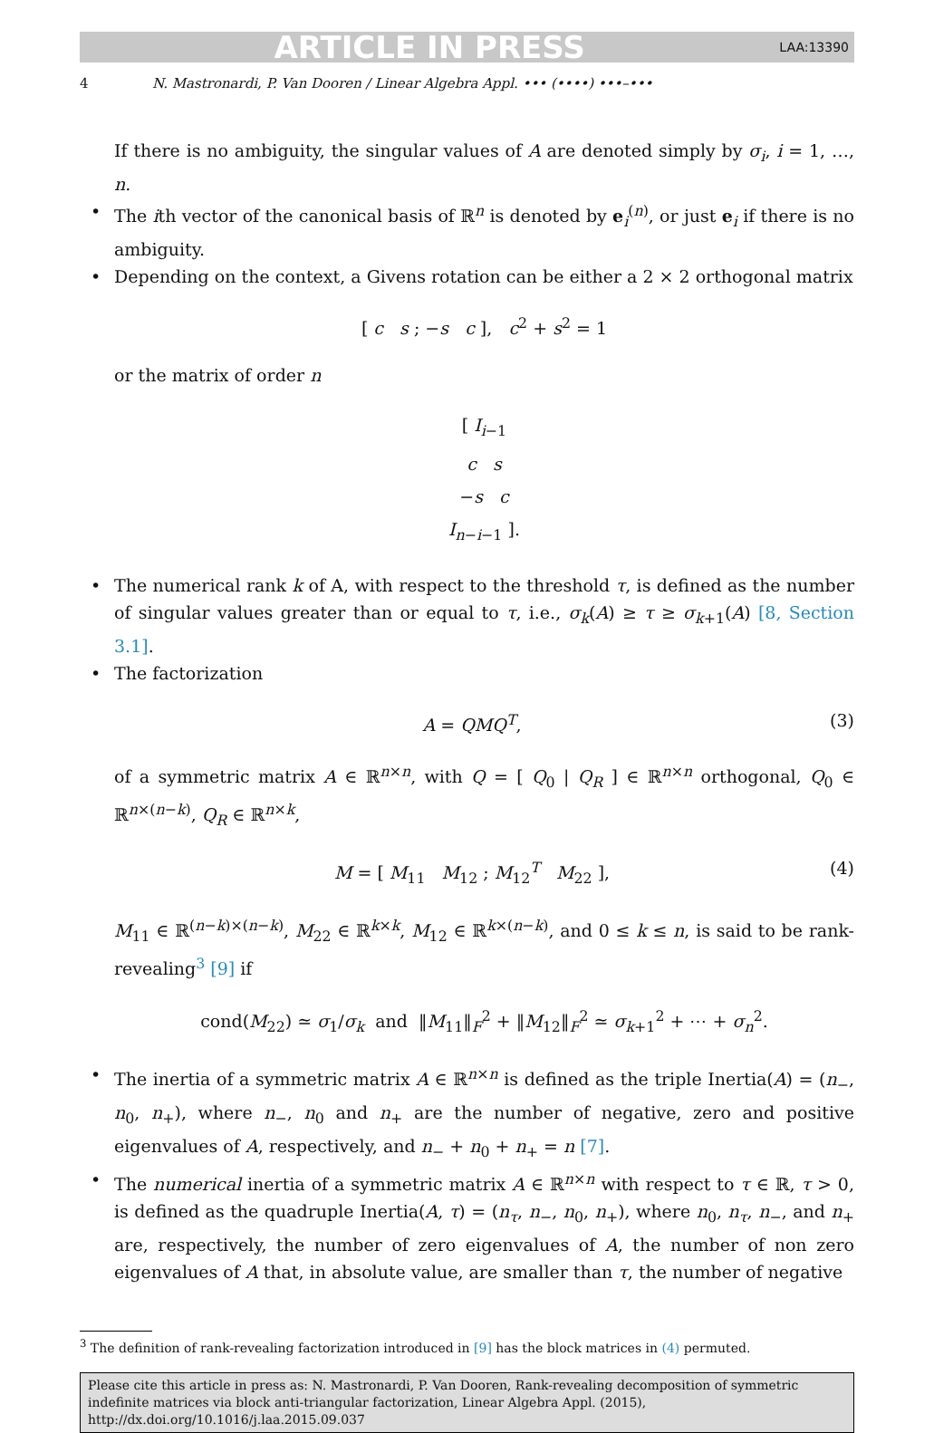ARTICLE IN PRESS LAA:13390
4 N. Mastronardi, P. Van Dooren / Linear Algebra Appl. ••• (••••) •••–•••
If there is no ambiguity, the singular values of A are denoted simply by σ<sub>i</sub>, i = 1, …, n.
• The ith vector of the canonical basis of ℝ<sup>n</sup> is denoted by e<sub>i</sub><sup>(n)</sup>, or just e<sub>i</sub> if there is no ambiguity.
• Depending on the context, a Givens rotation can be either a 2 × 2 orthogonal matrix
[ c s ; −s c ], c<sup>2</sup> + s<sup>2</sup> = 1
or the matrix of order n
[ I<sub>i−1</sub>
c s
−s c
I<sub>n−i−1</sub> ].
• The numerical rank k of A, with respect to the threshold τ, is defined as the number of singular values greater than or equal to τ, i.e., σ<sub>k</sub>(A) ≥ τ ≥ σ<sub>k+1</sub>(A) [8, Section 3.1].
• The factorization
A = QMQ<sup>T</sup>, (3)
of a symmetric matrix A ∈ ℝ<sup>n×n</sup>, with Q = [ Q<sub>0</sub> | Q<sub>R</sub> ] ∈ ℝ<sup>n×n</sup> orthogonal, Q<sub>0</sub> ∈ ℝ<sup>n×(n−k)</sup>, Q<sub>R</sub> ∈ ℝ<sup>n×k</sup>,
M = [ M<sub>11</sub> M<sub>12</sub> ; M<sub>12</sub><sup>T</sup> M<sub>22</sub> ], (4)
M<sub>11</sub> ∈ ℝ<sup>(n−k)×(n−k)</sup>, M<sub>22</sub> ∈ ℝ<sup>k×k</sup>, M<sub>12</sub> ∈ ℝ<sup>k×(n−k)</sup>, and 0 ≤ k ≤ n, is said to be rank-revealing<sup>3</sup> [9] if
cond(M<sub>22</sub>) ≃ σ<sub>1</sub>/σ<sub>k</sub> and ‖M<sub>11</sub>‖<sub>F</sub><sup>2</sup> + ‖M<sub>12</sub>‖<sub>F</sub><sup>2</sup> ≃ σ<sub>k+1</sub><sup>2</sup> + ⋯ + σ<sub>n</sub><sup>2</sup>.
• The inertia of a symmetric matrix A ∈ ℝ<sup>n×n</sup> is defined as the triple Inertia(A) = (n<sub>−</sub>, n<sub>0</sub>, n<sub>+</sub>), where n<sub>−</sub>, n<sub>0</sub> and n<sub>+</sub> are the number of negative, zero and positive eigenvalues of A, respectively, and n<sub>−</sub> + n<sub>0</sub> + n<sub>+</sub> = n [7].
• The numerical inertia of a symmetric matrix A ∈ ℝ<sup>n×n</sup> with respect to τ ∈ ℝ, τ > 0, is defined as the quadruple Inertia(A, τ) = (n<sub>τ</sub>, n<sub>−</sub>, n<sub>0</sub>, n<sub>+</sub>), where n<sub>0</sub>, n<sub>τ</sub>, n<sub>−</sub>, and n<sub>+</sub> are, respectively, the number of zero eigenvalues of A, the number of non zero eigenvalues of A that, in absolute value, are smaller than τ, the number of negative
<sup>3</sup> The definition of rank-revealing factorization introduced in [9] has the block matrices in (4) permuted.
Please cite this article in press as: N. Mastronardi, P. Van Dooren, Rank-revealing decomposition of symmetric indefinite matrices via block anti-triangular factorization, Linear Algebra Appl. (2015), http://dx.doi.org/10.1016/j.laa.2015.09.037